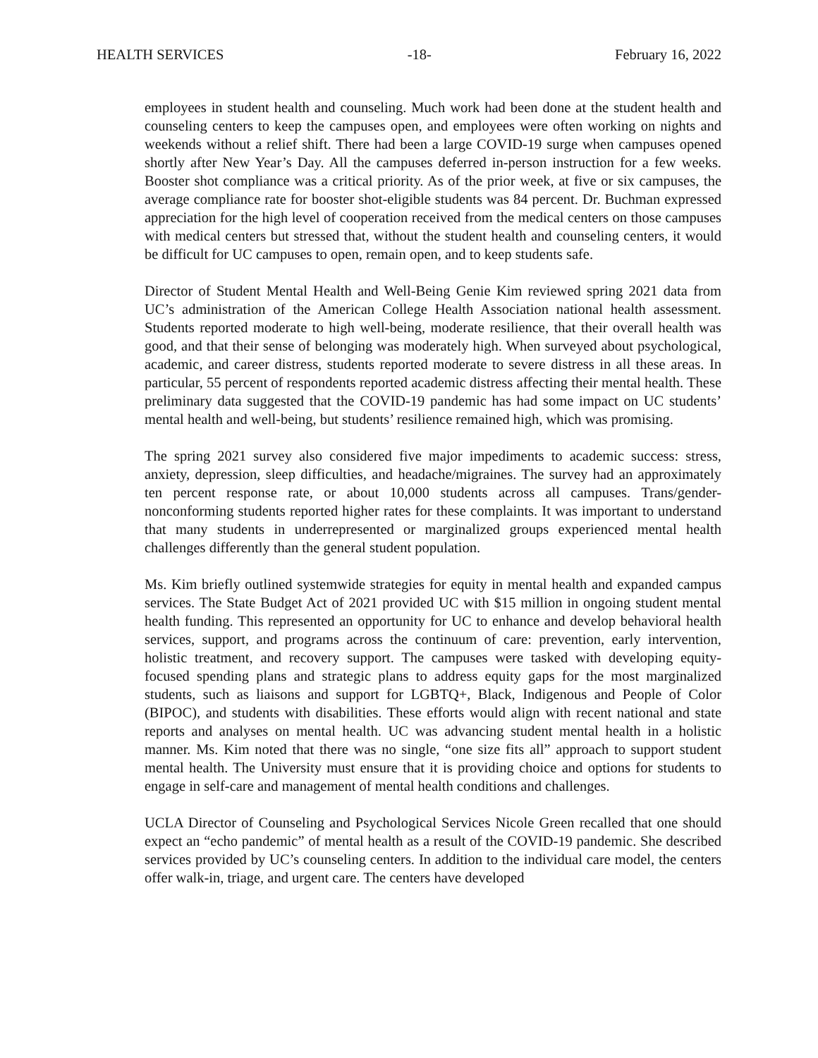HEALTH SERVICES -18- February 16, 2022
employees in student health and counseling. Much work had been done at the student health and counseling centers to keep the campuses open, and employees were often working on nights and weekends without a relief shift. There had been a large COVID-19 surge when campuses opened shortly after New Year’s Day. All the campuses deferred in-person instruction for a few weeks. Booster shot compliance was a critical priority. As of the prior week, at five or six campuses, the average compliance rate for booster shot-eligible students was 84 percent. Dr. Buchman expressed appreciation for the high level of cooperation received from the medical centers on those campuses with medical centers but stressed that, without the student health and counseling centers, it would be difficult for UC campuses to open, remain open, and to keep students safe.
Director of Student Mental Health and Well-Being Genie Kim reviewed spring 2021 data from UC’s administration of the American College Health Association national health assessment. Students reported moderate to high well-being, moderate resilience, that their overall health was good, and that their sense of belonging was moderately high. When surveyed about psychological, academic, and career distress, students reported moderate to severe distress in all these areas. In particular, 55 percent of respondents reported academic distress affecting their mental health. These preliminary data suggested that the COVID-19 pandemic has had some impact on UC students’ mental health and well-being, but students’ resilience remained high, which was promising.
The spring 2021 survey also considered five major impediments to academic success: stress, anxiety, depression, sleep difficulties, and headache/migraines. The survey had an approximately ten percent response rate, or about 10,000 students across all campuses. Trans/gender-nonconforming students reported higher rates for these complaints. It was important to understand that many students in underrepresented or marginalized groups experienced mental health challenges differently than the general student population.
Ms. Kim briefly outlined systemwide strategies for equity in mental health and expanded campus services. The State Budget Act of 2021 provided UC with $15 million in ongoing student mental health funding. This represented an opportunity for UC to enhance and develop behavioral health services, support, and programs across the continuum of care: prevention, early intervention, holistic treatment, and recovery support. The campuses were tasked with developing equity-focused spending plans and strategic plans to address equity gaps for the most marginalized students, such as liaisons and support for LGBTQ+, Black, Indigenous and People of Color (BIPOC), and students with disabilities. These efforts would align with recent national and state reports and analyses on mental health. UC was advancing student mental health in a holistic manner. Ms. Kim noted that there was no single, “one size fits all” approach to support student mental health. The University must ensure that it is providing choice and options for students to engage in self-care and management of mental health conditions and challenges.
UCLA Director of Counseling and Psychological Services Nicole Green recalled that one should expect an “echo pandemic” of mental health as a result of the COVID-19 pandemic. She described services provided by UC’s counseling centers. In addition to the individual care model, the centers offer walk-in, triage, and urgent care. The centers have developed